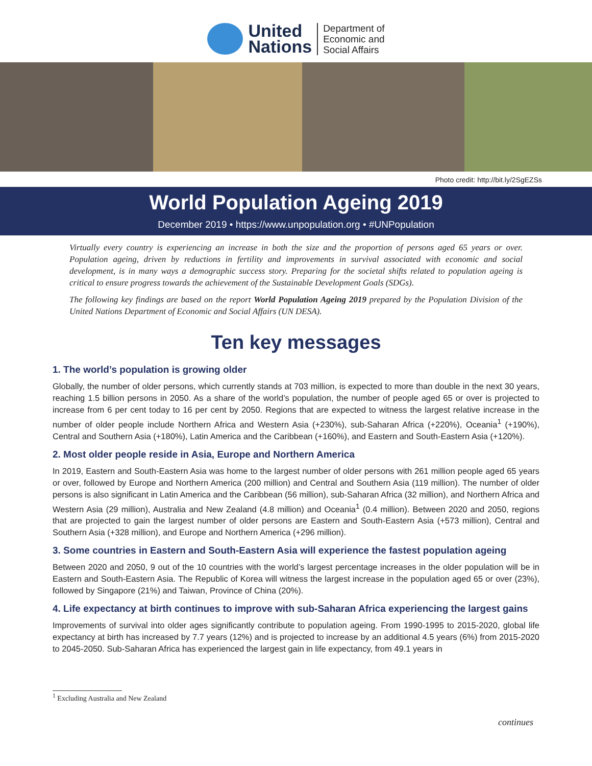United
Nations
Department of
Economic and
Social Affairs
Photo credit: http://bit.ly/2SgEZSs
World Population Ageing 2019
December 2019 • https://www.unpopulation.org • #UNPopulation
Virtually every country is experiencing an increase in both the size and the proportion of persons aged 65 years or over. Population ageing, driven by reductions in fertility and improvements in survival associated with economic and social development, is in many ways a demographic success story. Preparing for the societal shifts related to population ageing is critical to ensure progress towards the achievement of the Sustainable Development Goals (SDGs).
The following key findings are based on the report World Population Ageing 2019 prepared by the Population Division of the United Nations Department of Economic and Social Affairs (UN DESA).
Ten key messages
1. The world’s population is growing older
Globally, the number of older persons, which currently stands at 703 million, is expected to more than double in the next 30 years, reaching 1.5 billion persons in 2050. As a share of the world’s population, the number of people aged 65 or over is projected to increase from 6 per cent today to 16 per cent by 2050. Regions that are expected to witness the largest relative increase in the number of older people include Northern Africa and Western Asia (+230%), sub-Saharan Africa (+220%), Oceania<sup>1</sup> (+190%), Central and Southern Asia (+180%), Latin America and the Caribbean (+160%), and Eastern and South-Eastern Asia (+120%).
2. Most older people reside in Asia, Europe and Northern America
In 2019, Eastern and South-Eastern Asia was home to the largest number of older persons with 261 million people aged 65 years or over, followed by Europe and Northern America (200 million) and Central and Southern Asia (119 million). The number of older persons is also significant in Latin America and the Caribbean (56 million), sub-Saharan Africa (32 million), and Northern Africa and Western Asia (29 million), Australia and New Zealand (4.8 million) and Oceania<sup>1</sup> (0.4 million). Between 2020 and 2050, regions that are projected to gain the largest number of older persons are Eastern and South-Eastern Asia (+573 million), Central and Southern Asia (+328 million), and Europe and Northern America (+296 million).
3. Some countries in Eastern and South-Eastern Asia will experience the fastest population ageing
Between 2020 and 2050, 9 out of the 10 countries with the world’s largest percentage increases in the older population will be in Eastern and South-Eastern Asia. The Republic of Korea will witness the largest increase in the population aged 65 or over (23%), followed by Singapore (21%) and Taiwan, Province of China (20%).
4. Life expectancy at birth continues to improve with sub-Saharan Africa experiencing the largest gains
Improvements of survival into older ages significantly contribute to population ageing. From 1990-1995 to 2015-2020, global life expectancy at birth has increased by 7.7 years (12%) and is projected to increase by an additional 4.5 years (6%) from 2015-2020 to 2045-2050. Sub-Saharan Africa has experienced the largest gain in life expectancy, from 49.1 years in
<sup>1</sup> Excluding Australia and New Zealand
continues